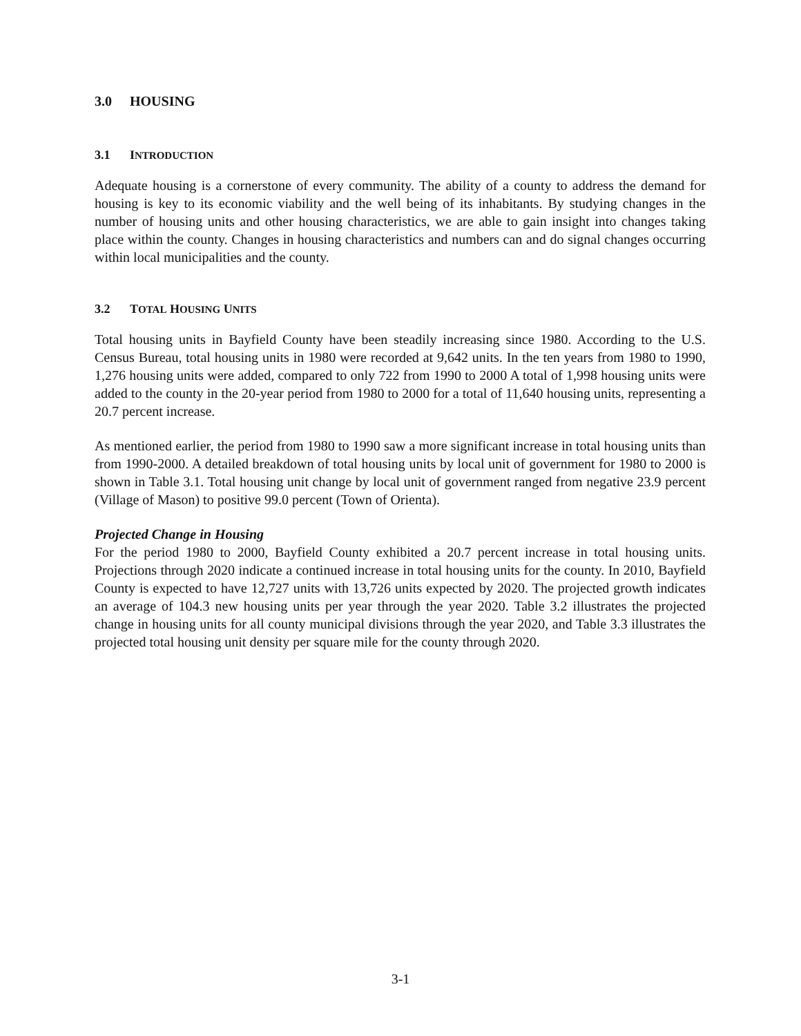3.0 HOUSING
3.1 INTRODUCTION
Adequate housing is a cornerstone of every community. The ability of a county to address the demand for housing is key to its economic viability and the well being of its inhabitants. By studying changes in the number of housing units and other housing characteristics, we are able to gain insight into changes taking place within the county. Changes in housing characteristics and numbers can and do signal changes occurring within local municipalities and the county.
3.2 TOTAL HOUSING UNITS
Total housing units in Bayfield County have been steadily increasing since 1980. According to the U.S. Census Bureau, total housing units in 1980 were recorded at 9,642 units. In the ten years from 1980 to 1990, 1,276 housing units were added, compared to only 722 from 1990 to 2000 A total of 1,998 housing units were added to the county in the 20-year period from 1980 to 2000 for a total of 11,640 housing units, representing a 20.7 percent increase.
As mentioned earlier, the period from 1980 to 1990 saw a more significant increase in total housing units than from 1990-2000. A detailed breakdown of total housing units by local unit of government for 1980 to 2000 is shown in Table 3.1. Total housing unit change by local unit of government ranged from negative 23.9 percent (Village of Mason) to positive 99.0 percent (Town of Orienta).
Projected Change in Housing
For the period 1980 to 2000, Bayfield County exhibited a 20.7 percent increase in total housing units. Projections through 2020 indicate a continued increase in total housing units for the county. In 2010, Bayfield County is expected to have 12,727 units with 13,726 units expected by 2020. The projected growth indicates an average of 104.3 new housing units per year through the year 2020. Table 3.2 illustrates the projected change in housing units for all county municipal divisions through the year 2020, and Table 3.3 illustrates the projected total housing unit density per square mile for the county through 2020.
3-1